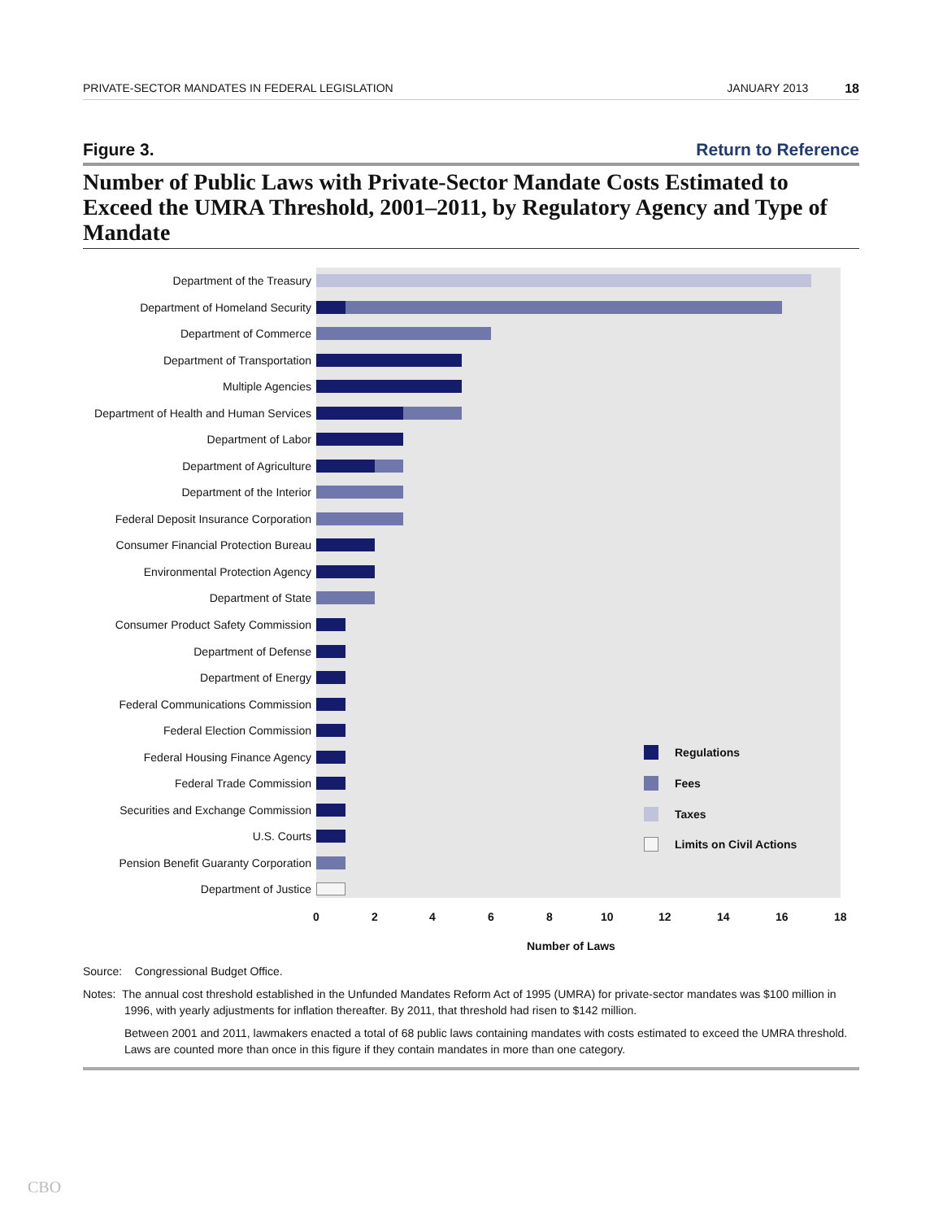PRIVATE-SECTOR MANDATES IN FEDERAL LEGISLATION
JANUARY 2013 18
Figure 3. Return to Reference
Number of Public Laws with Private-Sector Mandate Costs Estimated to Exceed the UMRA Threshold, 2001–2011, by Regulatory Agency and Type of Mandate
Department of the Treasury
Department of Homeland Security
Department of Commerce
Department of Transportation
Multiple Agencies
Department of Health and Human Services
Department of Labor
Department of Agriculture
Department of the Interior
Federal Deposit Insurance Corporation
Consumer Financial Protection Bureau
Environmental Protection Agency
Department of State
Consumer Product Safety Commission
Department of Defense
Department of Energy
Federal Communications Commission
Federal Election Commission
Federal Housing Finance Agency
Federal Trade Commission
Securities and Exchange Commission
U.S. Courts
Pension Benefit Guaranty Corporation
Department of Justice
Regulations
Fees
Taxes
Limits on Civil Actions
0 2 4 6 8 10 12 14 16 18
Number of Laws
Source: Congressional Budget Office.
Notes: The annual cost threshold established in the Unfunded Mandates Reform Act of 1995 (UMRA) for private-sector mandates was $100 million in 1996, with yearly adjustments for inflation thereafter. By 2011, that threshold had risen to $142 million.
Between 2001 and 2011, lawmakers enacted a total of 68 public laws containing mandates with costs estimated to exceed the UMRA threshold. Laws are counted more than once in this figure if they contain mandates in more than one category.
CBO